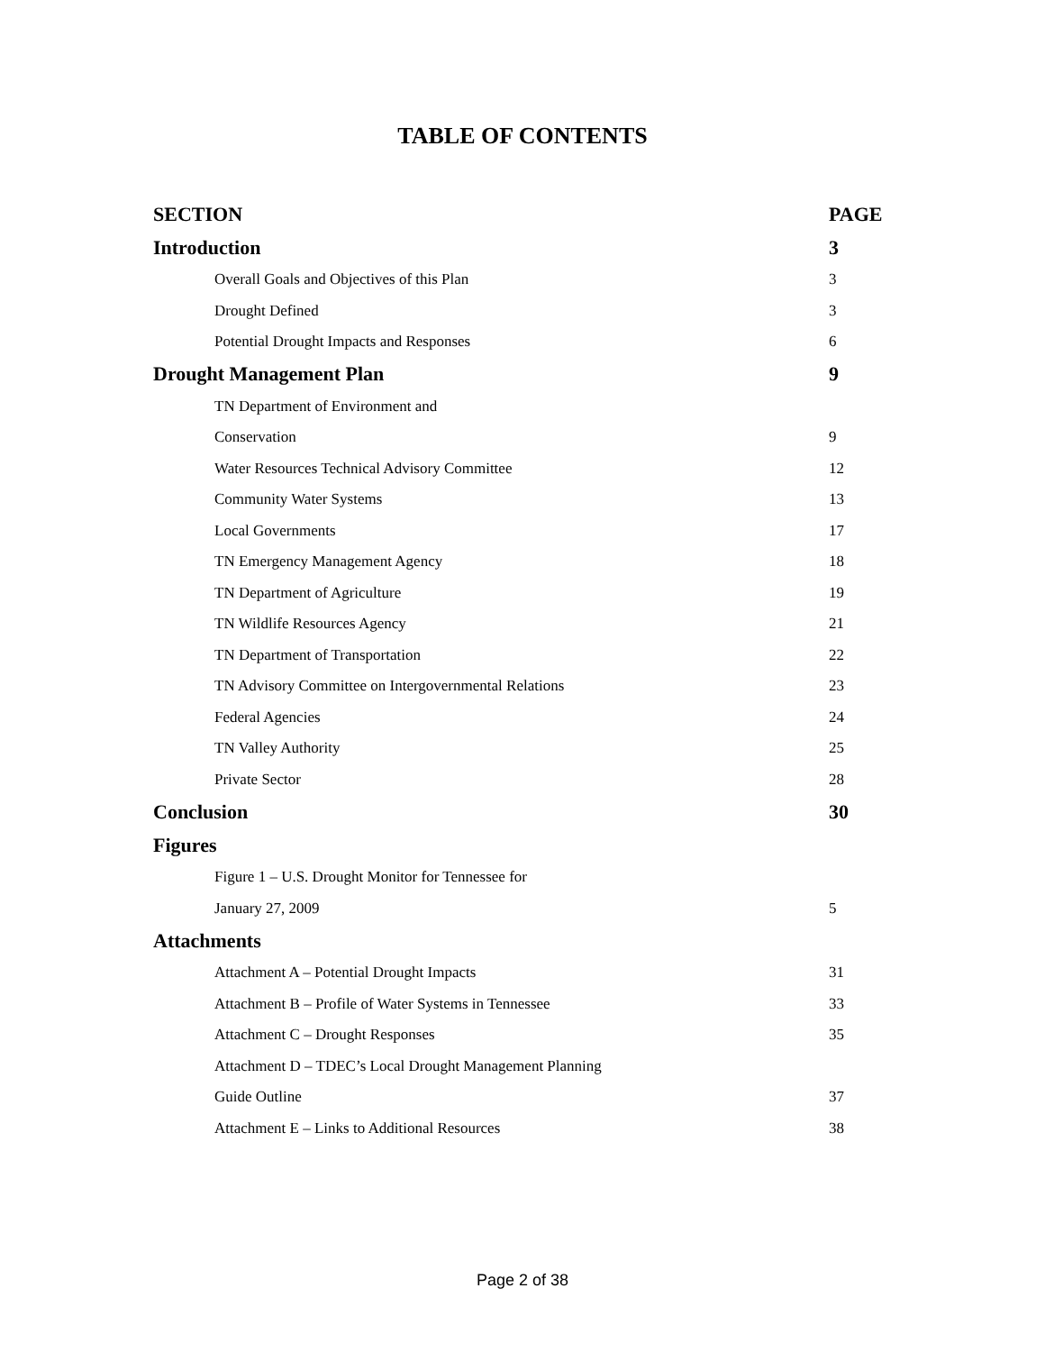TABLE OF CONTENTS
| SECTION | PAGE |
| --- | --- |
| Introduction | 3 |
| Overall Goals and Objectives of this Plan | 3 |
| Drought Defined | 3 |
| Potential Drought Impacts and Responses | 6 |
| Drought Management Plan | 9 |
| TN Department of Environment and | |
| Conservation | 9 |
| Water Resources Technical Advisory Committee | 12 |
| Community Water Systems | 13 |
| Local Governments | 17 |
| TN Emergency Management Agency | 18 |
| TN Department of Agriculture | 19 |
| TN Wildlife Resources Agency | 21 |
| TN Department of Transportation | 22 |
| TN Advisory Committee on Intergovernmental Relations | 23 |
| Federal Agencies | 24 |
| TN Valley Authority | 25 |
| Private Sector | 28 |
| Conclusion | 30 |
| Figures | |
| Figure 1 – U.S. Drought Monitor for Tennessee for | |
| January 27, 2009 | 5 |
| Attachments | |
| Attachment A – Potential Drought Impacts | 31 |
| Attachment B – Profile of Water Systems in Tennessee | 33 |
| Attachment C – Drought Responses | 35 |
| Attachment D – TDEC’s Local Drought Management Planning | |
| Guide Outline | 37 |
| Attachment E – Links to Additional Resources | 38 |
Page 2 of 38